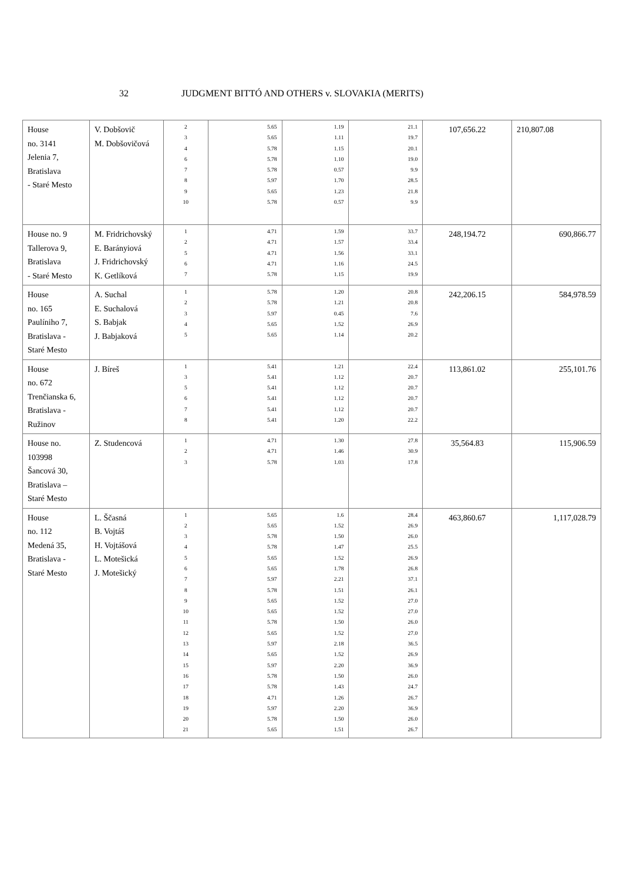32 JUDGMENT BITTÓ AND OTHERS v. SLOVAKIA (MERITS)
| House no. 3141 Jelenia 7, Bratislava - Staré Mesto | V. Dobšovič M. Dobšovičová | 2 3 4 6 7 8 9 10 | 5.65 5.65 5.78 5.78 5.78 5.97 5.65 5.78 | 1.19 1.11 1.15 1.10 0.57 1.70 1.23 0.57 | 21.1 19.7 20.1 19.0 9.9 28.5 21.8 9.9 | 107,656.22 | 210,807.08 |
| House no. 9 Tallerova 9, Bratislava - Staré Mesto | M. Fridrichovský E. Barányiová J. Fridrichovský K. Getlíková | 1 2 5 6 7 | 4.71 4.71 4.71 4.71 5.78 | 1.59 1.57 1.56 1.16 1.15 | 33.7 33.4 33.1 24.5 19.9 | 248,194.72 | 690,866.77 |
| House no. 165 Paulíniho 7, Bratislava - Staré Mesto | A. Suchal E. Suchalová S. Babjak J. Babjaková | 1 2 3 4 5 | 5.78 5.78 5.97 5.65 5.65 | 1.20 1.21 0.45 1.52 1.14 | 20.8 20.8 7.6 26.9 20.2 | 242,206.15 | 584,978.59 |
| House no. 672 Trenčianska 6, Bratislava - Ružinov | J. Bíreš | 1 3 5 6 7 8 | 5.41 5.41 5.41 5.41 5.41 5.41 | 1.21 1.12 1.12 1.12 1.12 1.20 | 22.4 20.7 20.7 20.7 20.7 22.2 | 113,861.02 | 255,101.76 |
| House no. 103998 Šancová 30, Bratislava – Staré Mesto | Z. Studencová | 1 2 3 | 4.71 4.71 5.78 | 1.30 1.46 1.03 | 27.8 30.9 17.8 | 35,564.83 | 115,906.59 |
| House no. 112 Medená 35, Bratislava - Staré Mesto | L. Ščasná B. Vojtáš H. Vojtášová L. Motešická J. Motešický | 1 2 3 4 5 6 7 8 9 10 11 12 13 14 15 16 17 18 19 20 21 | 5.65 5.65 5.78 5.78 5.65 5.65 5.97 5.78 5.65 5.65 5.78 5.65 5.97 5.65 5.97 5.78 5.78 4.71 5.97 5.78 5.65 | 1.6 1.52 1.50 1.47 1.52 1.78 2.21 1.51 1.52 1.52 1.50 1.52 2.18 1.52 2.20 1.50 1.43 1.26 2.20 1.50 1.51 | 28.4 26.9 26.0 25.5 26.9 26.8 37.1 26.1 27.0 27.0 26.0 27.0 36.5 26.9 36.9 26.0 24.7 26.7 36.9 26.0 26.7 | 463,860.67 | 1,117,028.79 |